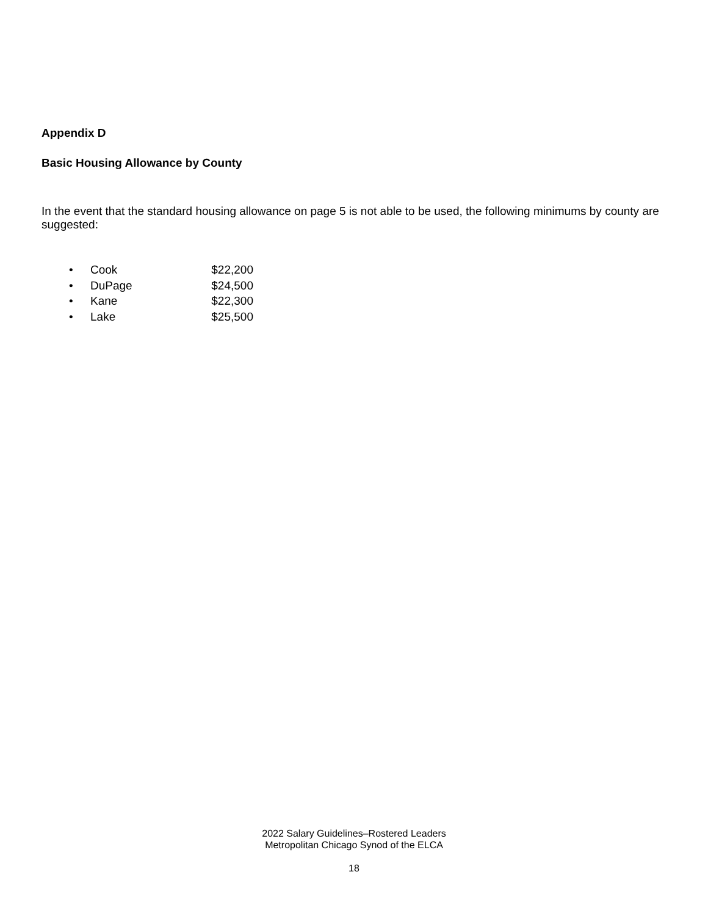Appendix D
Basic Housing Allowance by County
In the event that the standard housing allowance on page 5 is not able to be used, the following minimums by county are suggested:
• Cook $22,200
• DuPage $24,500
• Kane $22,300
• Lake $25,500
2022 Salary Guidelines–Rostered Leaders
Metropolitan Chicago Synod of the ELCA
18